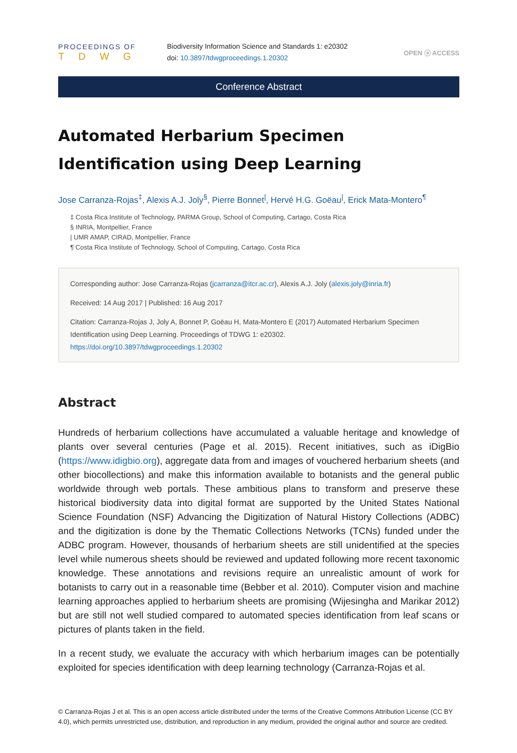PROCEEDINGS OF
TDWG
Biodiversity Information Science and Standards 1: e20302
doi: 10.3897/tdwgproceedings.1.20302
OPEN ⓐ ACCESS
Conference Abstract
Automated Herbarium Specimen Identification using Deep Learning
Jose Carranza-Rojas<sup>‡</sup>, Alexis A.J. Joly<sup>§</sup>, Pierre Bonnet<sup>|</sup>, Hervé H.G. Goëau<sup>|</sup>, Erick Mata-Montero<sup>¶</sup>
‡ Costa Rica Institute of Technology, PARMA Group, School of Computing, Cartago, Costa Rica
§ INRIA, Montpellier, France
| UMR AMAP, CIRAD, Montpellier, France
¶ Costa Rica Institute of Technology, School of Computing, Cartago, Costa Rica
Corresponding author: Jose Carranza-Rojas (jcarranza@itcr.ac.cr), Alexis A.J. Joly (alexis.joly@inria.fr)
Received: 14 Aug 2017 | Published: 16 Aug 2017
Citation: Carranza-Rojas J, Joly A, Bonnet P, Goëau H, Mata-Montero E (2017) Automated Herbarium Specimen Identification using Deep Learning. Proceedings of TDWG 1: e20302.
https://doi.org/10.3897/tdwgproceedings.1.20302
Abstract
Hundreds of herbarium collections have accumulated a valuable heritage and knowledge of plants over several centuries (Page et al. 2015). Recent initiatives, such as iDigBio (https://www.idigbio.org), aggregate data from and images of vouchered herbarium sheets (and other biocollections) and make this information available to botanists and the general public worldwide through web portals. These ambitious plans to transform and preserve these historical biodiversity data into digital format are supported by the United States National Science Foundation (NSF) Advancing the Digitization of Natural History Collections (ADBC) and the digitization is done by the Thematic Collections Networks (TCNs) funded under the ADBC program. However, thousands of herbarium sheets are still unidentified at the species level while numerous sheets should be reviewed and updated following more recent taxonomic knowledge. These annotations and revisions require an unrealistic amount of work for botanists to carry out in a reasonable time (Bebber et al. 2010). Computer vision and machine learning approaches applied to herbarium sheets are promising (Wijesingha and Marikar 2012) but are still not well studied compared to automated species identification from leaf scans or pictures of plants taken in the field.
In a recent study, we evaluate the accuracy with which herbarium images can be potentially exploited for species identification with deep learning technology (Carranza-Rojas et al.
© Carranza-Rojas J et al. This is an open access article distributed under the terms of the Creative Commons Attribution License (CC BY 4.0), which permits unrestricted use, distribution, and reproduction in any medium, provided the original author and source are credited.